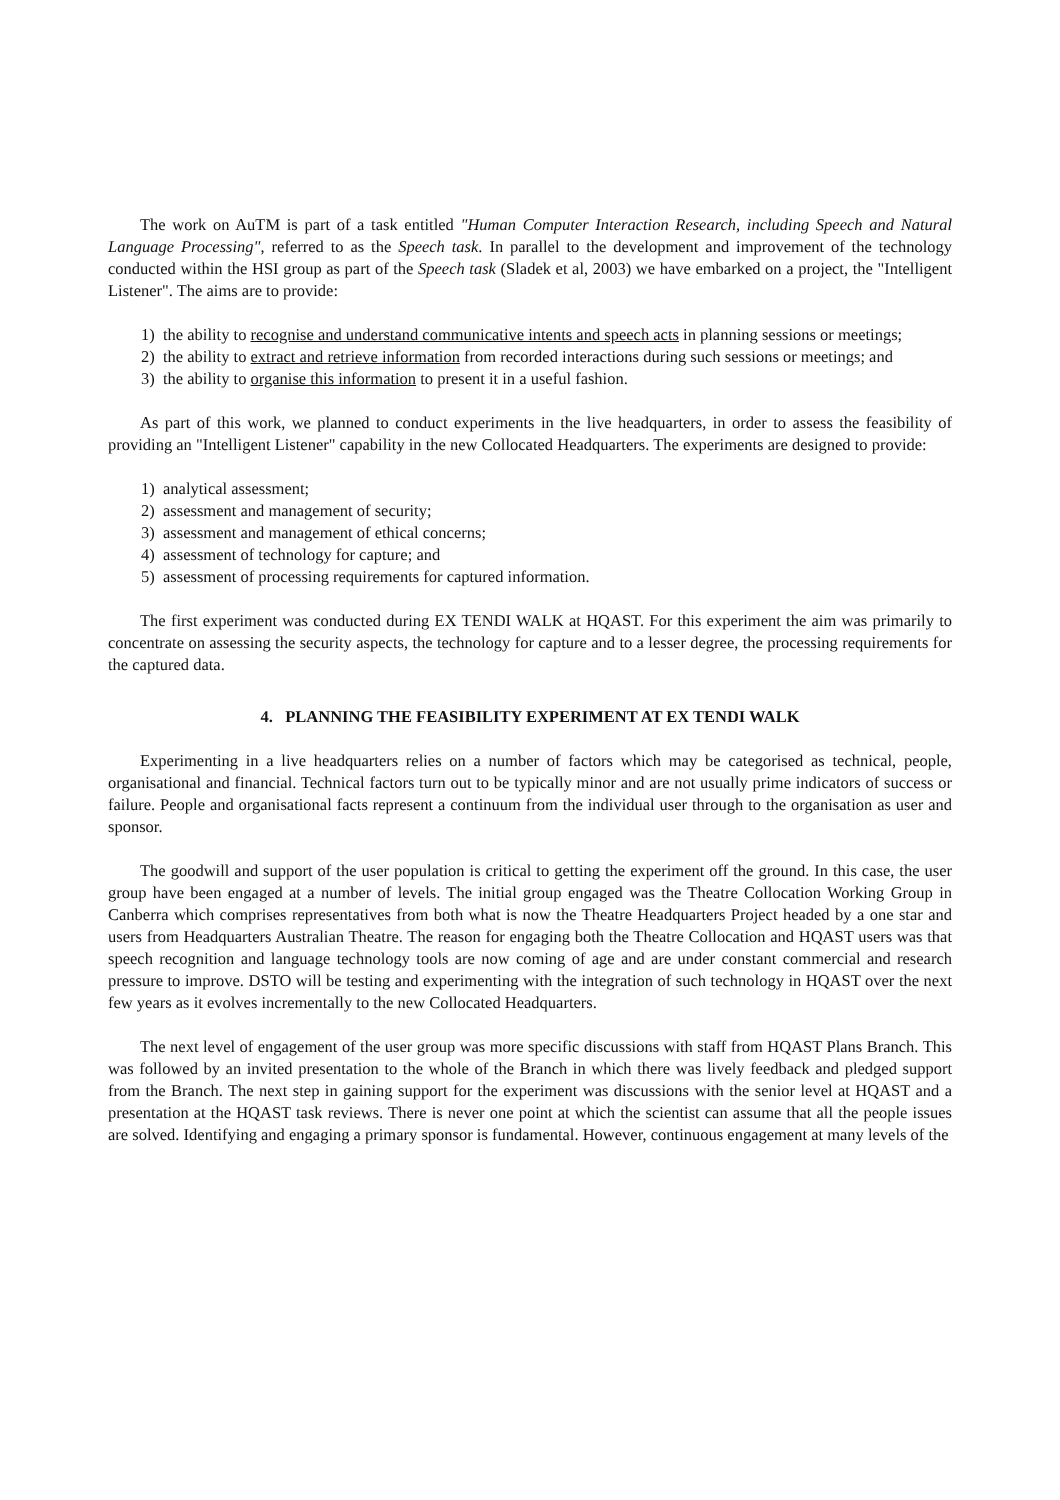The work on AuTM is part of a task entitled "Human Computer Interaction Research, including Speech and Natural Language Processing", referred to as the Speech task. In parallel to the development and improvement of the technology conducted within the HSI group as part of the Speech task (Sladek et al, 2003) we have embarked on a project, the "Intelligent Listener". The aims are to provide:
1) the ability to recognise and understand communicative intents and speech acts in planning sessions or meetings;
2) the ability to extract and retrieve information from recorded interactions during such sessions or meetings; and
3) the ability to organise this information to present it in a useful fashion.
As part of this work, we planned to conduct experiments in the live headquarters, in order to assess the feasibility of providing an "Intelligent Listener" capability in the new Collocated Headquarters. The experiments are designed to provide:
1) analytical assessment;
2) assessment and management of security;
3) assessment and management of ethical concerns;
4) assessment of technology for capture; and
5) assessment of processing requirements for captured information.
The first experiment was conducted during EX TENDI WALK at HQAST. For this experiment the aim was primarily to concentrate on assessing the security aspects, the technology for capture and to a lesser degree, the processing requirements for the captured data.
4. PLANNING THE FEASIBILITY EXPERIMENT AT EX TENDI WALK
Experimenting in a live headquarters relies on a number of factors which may be categorised as technical, people, organisational and financial. Technical factors turn out to be typically minor and are not usually prime indicators of success or failure. People and organisational facts represent a continuum from the individual user through to the organisation as user and sponsor.
The goodwill and support of the user population is critical to getting the experiment off the ground. In this case, the user group have been engaged at a number of levels. The initial group engaged was the Theatre Collocation Working Group in Canberra which comprises representatives from both what is now the Theatre Headquarters Project headed by a one star and users from Headquarters Australian Theatre. The reason for engaging both the Theatre Collocation and HQAST users was that speech recognition and language technology tools are now coming of age and are under constant commercial and research pressure to improve. DSTO will be testing and experimenting with the integration of such technology in HQAST over the next few years as it evolves incrementally to the new Collocated Headquarters.
The next level of engagement of the user group was more specific discussions with staff from HQAST Plans Branch. This was followed by an invited presentation to the whole of the Branch in which there was lively feedback and pledged support from the Branch. The next step in gaining support for the experiment was discussions with the senior level at HQAST and a presentation at the HQAST task reviews. There is never one point at which the scientist can assume that all the people issues are solved. Identifying and engaging a primary sponsor is fundamental. However, continuous engagement at many levels of the